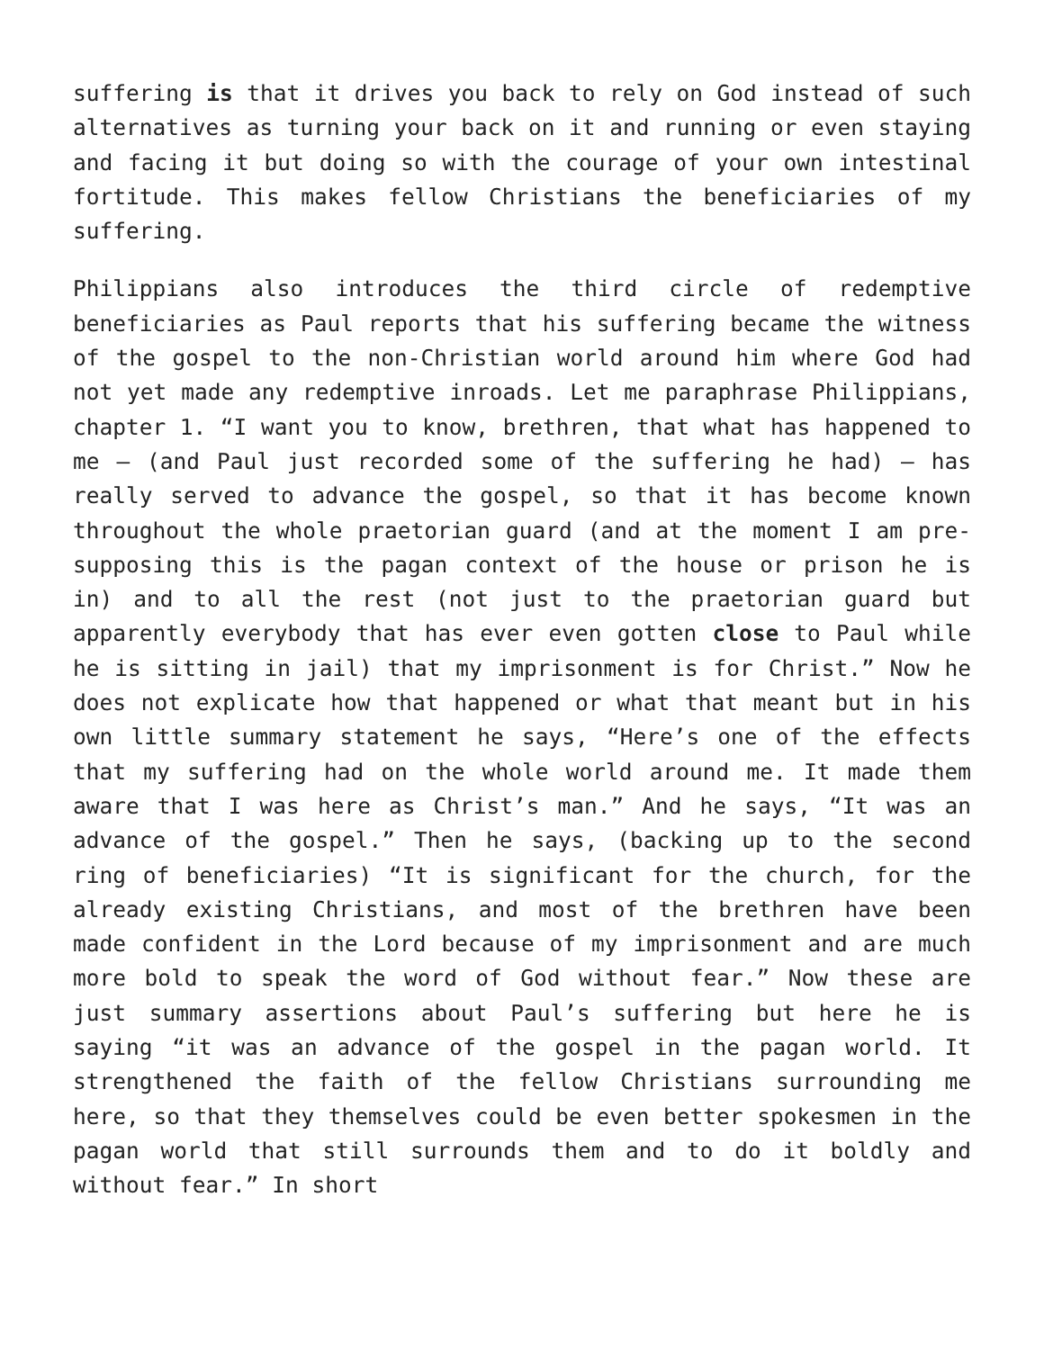suffering is that it drives you back to rely on God instead of such alternatives as turning your back on it and running or even staying and facing it but doing so with the courage of your own intestinal fortitude. This makes fellow Christians the beneficiaries of my suffering.
Philippians also introduces the third circle of redemptive beneficiaries as Paul reports that his suffering became the witness of the gospel to the non-Christian world around him where God had not yet made any redemptive inroads. Let me paraphrase Philippians, chapter 1. “I want you to know, brethren, that what has happened to me – (and Paul just recorded some of the suffering he had) – has really served to advance the gospel, so that it has become known throughout the whole praetorian guard (and at the moment I am pre-supposing this is the pagan context of the house or prison he is in) and to all the rest (not just to the praetorian guard but apparently everybody that has ever even gotten close to Paul while he is sitting in jail) that my imprisonment is for Christ.” Now he does not explicate how that happened or what that meant but in his own little summary statement he says, “Here’s one of the effects that my suffering had on the whole world around me. It made them aware that I was here as Christ’s man.” And he says, “It was an advance of the gospel.” Then he says, (backing up to the second ring of beneficiaries) “It is significant for the church, for the already existing Christians, and most of the brethren have been made confident in the Lord because of my imprisonment and are much more bold to speak the word of God without fear.” Now these are just summary assertions about Paul’s suffering but here he is saying “it was an advance of the gospel in the pagan world. It strengthened the faith of the fellow Christians surrounding me here, so that they themselves could be even better spokesmen in the pagan world that still surrounds them and to do it boldly and without fear.” In short